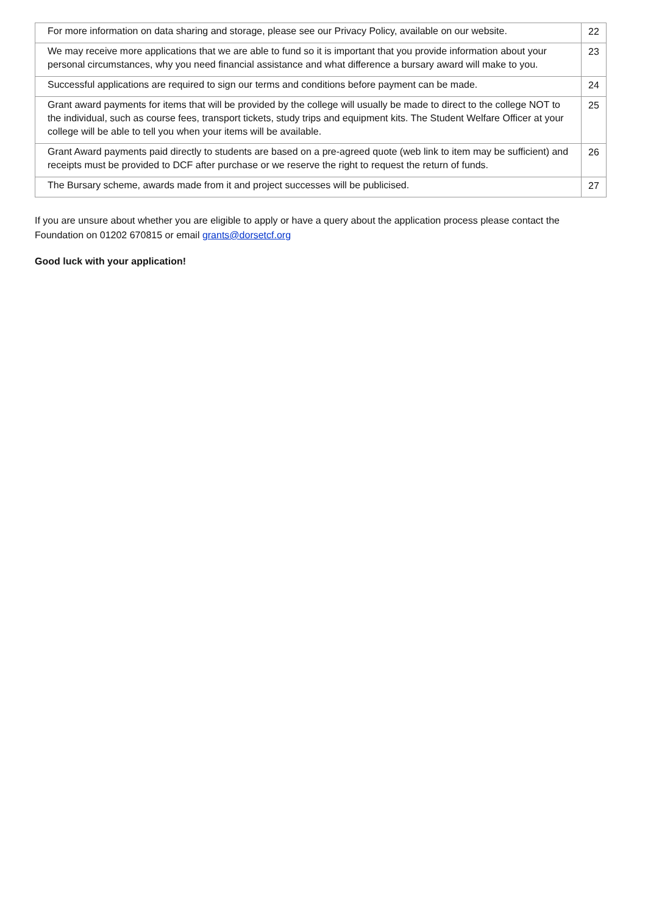| For more information on data sharing and storage, please see our Privacy Policy, available on our website. | 22 |
| We may receive more applications that we are able to fund so it is important that you provide information about your personal circumstances, why you need financial assistance and what difference a bursary award will make to you. | 23 |
| Successful applications are required to sign our terms and conditions before payment can be made. | 24 |
| Grant award payments for items that will be provided by the college will usually be made to direct to the college NOT to the individual, such as course fees, transport tickets, study trips and equipment kits. The Student Welfare Officer at your college will be able to tell you when your items will be available. | 25 |
| Grant Award payments paid directly to students are based on a pre-agreed quote (web link to item may be sufficient) and receipts must be provided to DCF after purchase or we reserve the right to request the return of funds. | 26 |
| The Bursary scheme, awards made from it and project successes will be publicised. | 27 |
If you are unsure about whether you are eligible to apply or have a query about the application process please contact the Foundation on 01202 670815 or email grants@dorsetcf.org
Good luck with your application!